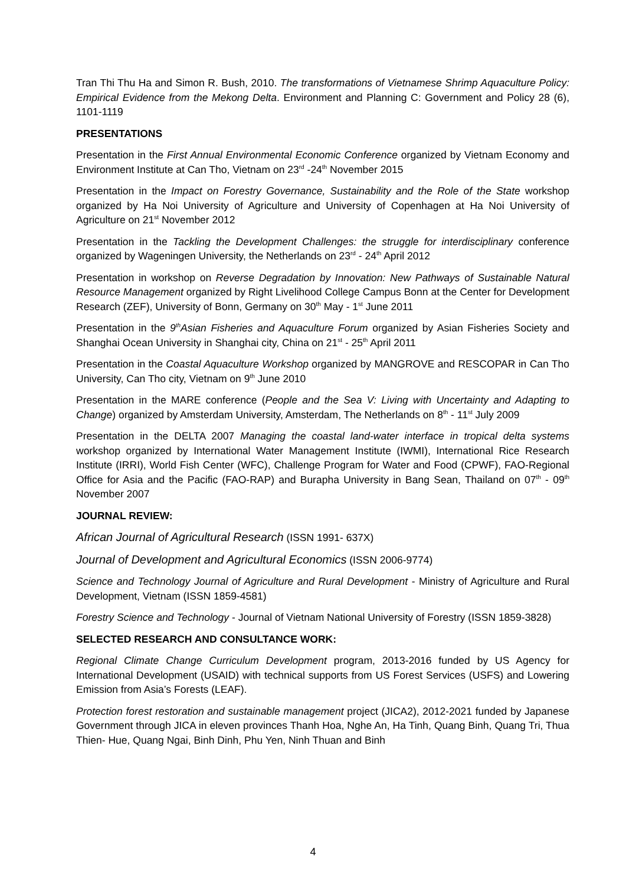Tran Thi Thu Ha and Simon R. Bush, 2010. The transformations of Vietnamese Shrimp Aquaculture Policy: Empirical Evidence from the Mekong Delta. Environment and Planning C: Government and Policy 28 (6), 1101-1119
PRESENTATIONS
Presentation in the First Annual Environmental Economic Conference organized by Vietnam Economy and Environment Institute at Can Tho, Vietnam on 23<sup>rd</sup> -24<sup>th</sup> November 2015
Presentation in the Impact on Forestry Governance, Sustainability and the Role of the State workshop organized by Ha Noi University of Agriculture and University of Copenhagen at Ha Noi University of Agriculture on 21<sup>st</sup> November 2012
Presentation in the Tackling the Development Challenges: the struggle for interdisciplinary conference organized by Wageningen University, the Netherlands on 23<sup>rd</sup> - 24<sup>th</sup> April 2012
Presentation in workshop on Reverse Degradation by Innovation: New Pathways of Sustainable Natural Resource Management organized by Right Livelihood College Campus Bonn at the Center for Development Research (ZEF), University of Bonn, Germany on 30<sup>th</sup> May - 1<sup>st</sup> June 2011
Presentation in the 9<sup>th</sup>Asian Fisheries and Aquaculture Forum organized by Asian Fisheries Society and Shanghai Ocean University in Shanghai city, China on 21<sup>st</sup> - 25<sup>th</sup> April 2011
Presentation in the Coastal Aquaculture Workshop organized by MANGROVE and RESCOPAR in Can Tho University, Can Tho city, Vietnam on 9<sup>th</sup> June 2010
Presentation in the MARE conference (People and the Sea V: Living with Uncertainty and Adapting to Change) organized by Amsterdam University, Amsterdam, The Netherlands on 8<sup>th</sup> - 11<sup>st</sup> July 2009
Presentation in the DELTA 2007 Managing the coastal land-water interface in tropical delta systems workshop organized by International Water Management Institute (IWMI), International Rice Research Institute (IRRI), World Fish Center (WFC), Challenge Program for Water and Food (CPWF), FAO-Regional Office for Asia and the Pacific (FAO-RAP) and Burapha University in Bang Sean, Thailand on 07<sup>th</sup> - 09<sup>th</sup> November 2007
JOURNAL REVIEW:
African Journal of Agricultural Research (ISSN 1991- 637X)
Journal of Development and Agricultural Economics (ISSN 2006-9774)
Science and Technology Journal of Agriculture and Rural Development - Ministry of Agriculture and Rural Development, Vietnam (ISSN 1859-4581)
Forestry Science and Technology - Journal of Vietnam National University of Forestry (ISSN 1859-3828)
SELECTED RESEARCH AND CONSULTANCE WORK:
Regional Climate Change Curriculum Development program, 2013-2016 funded by US Agency for International Development (USAID) with technical supports from US Forest Services (USFS) and Lowering Emission from Asia’s Forests (LEAF).
Protection forest restoration and sustainable management project (JICA2), 2012-2021 funded by Japanese Government through JICA in eleven provinces Thanh Hoa, Nghe An, Ha Tinh, Quang Binh, Quang Tri, Thua Thien- Hue, Quang Ngai, Binh Dinh, Phu Yen, Ninh Thuan and Binh
4